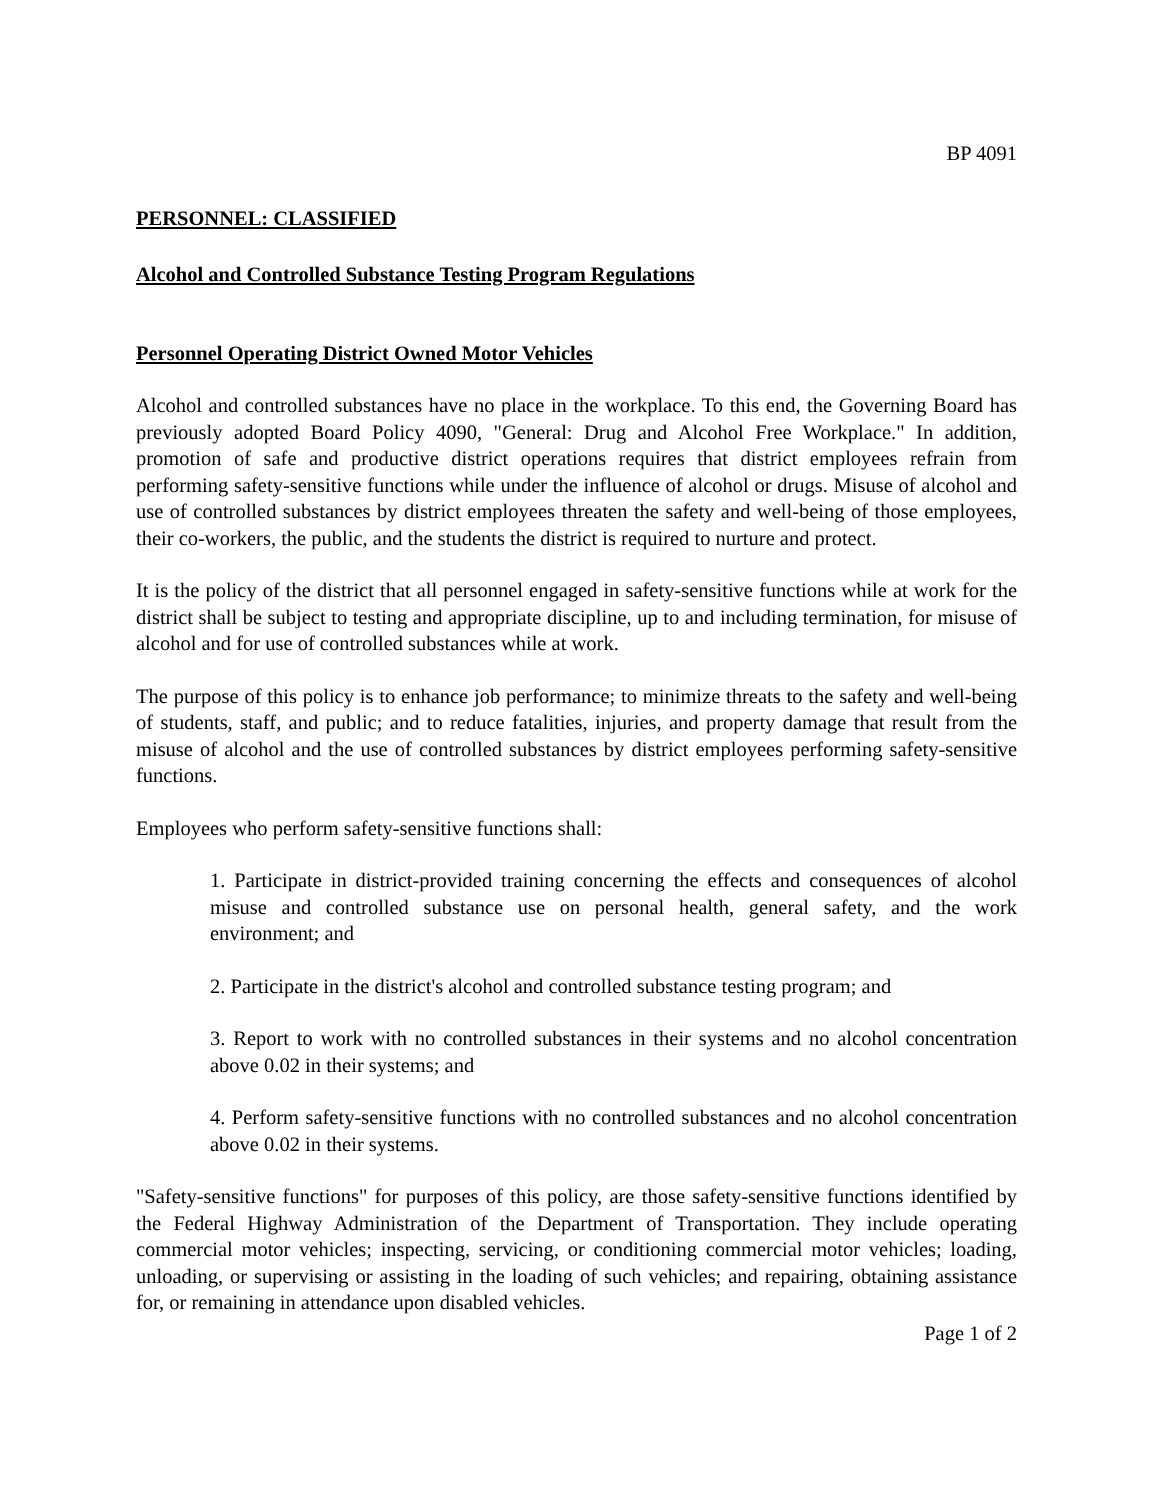BP 4091
PERSONNEL: CLASSIFIED
Alcohol and Controlled Substance Testing Program Regulations
Personnel Operating District Owned Motor Vehicles
Alcohol and controlled substances have no place in the workplace. To this end, the Governing Board has previously adopted Board Policy 4090, "General: Drug and Alcohol Free Workplace." In addition, promotion of safe and productive district operations requires that district employees refrain from performing safety-sensitive functions while under the influence of alcohol or drugs. Misuse of alcohol and use of controlled substances by district employees threaten the safety and well-being of those employees, their co-workers, the public, and the students the district is required to nurture and protect.
It is the policy of the district that all personnel engaged in safety-sensitive functions while at work for the district shall be subject to testing and appropriate discipline, up to and including termination, for misuse of alcohol and for use of controlled substances while at work.
The purpose of this policy is to enhance job performance; to minimize threats to the safety and well-being of students, staff, and public; and to reduce fatalities, injuries, and property damage that result from the misuse of alcohol and the use of controlled substances by district employees performing safety-sensitive functions.
Employees who perform safety-sensitive functions shall:
1. Participate in district-provided training concerning the effects and consequences of alcohol misuse and controlled substance use on personal health, general safety, and the work environment; and
2. Participate in the district's alcohol and controlled substance testing program; and
3. Report to work with no controlled substances in their systems and no alcohol concentration above 0.02 in their systems; and
4. Perform safety-sensitive functions with no controlled substances and no alcohol concentration above 0.02 in their systems.
"Safety-sensitive functions" for purposes of this policy, are those safety-sensitive functions identified by the Federal Highway Administration of the Department of Transportation. They include operating commercial motor vehicles; inspecting, servicing, or conditioning commercial motor vehicles; loading, unloading, or supervising or assisting in the loading of such vehicles; and repairing, obtaining assistance for, or remaining in attendance upon disabled vehicles.
Page 1 of 2